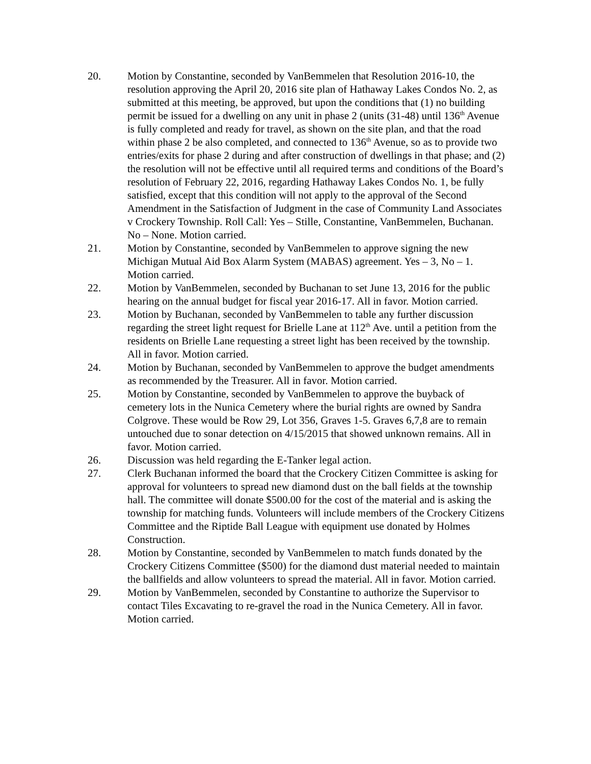20. Motion by Constantine, seconded by VanBemmelen that Resolution 2016-10, the resolution approving the April 20, 2016 site plan of Hathaway Lakes Condos No. 2, as submitted at this meeting, be approved, but upon the conditions that (1) no building permit be issued for a dwelling on any unit in phase 2 (units (31-48) until 136<sup>th</sup> Avenue is fully completed and ready for travel, as shown on the site plan, and that the road within phase 2 be also completed, and connected to 136<sup>th</sup> Avenue, so as to provide two entries/exits for phase 2 during and after construction of dwellings in that phase; and (2) the resolution will not be effective until all required terms and conditions of the Board’s resolution of February 22, 2016, regarding Hathaway Lakes Condos No. 1, be fully satisfied, except that this condition will not apply to the approval of the Second Amendment in the Satisfaction of Judgment in the case of Community Land Associates v Crockery Township. Roll Call: Yes – Stille, Constantine, VanBemmelen, Buchanan. No – None. Motion carried.
21. Motion by Constantine, seconded by VanBemmelen to approve signing the new Michigan Mutual Aid Box Alarm System (MABAS) agreement. Yes – 3, No – 1. Motion carried.
22. Motion by VanBemmelen, seconded by Buchanan to set June 13, 2016 for the public hearing on the annual budget for fiscal year 2016-17. All in favor. Motion carried.
23. Motion by Buchanan, seconded by VanBemmelen to table any further discussion regarding the street light request for Brielle Lane at 112<sup>th</sup> Ave. until a petition from the residents on Brielle Lane requesting a street light has been received by the township. All in favor. Motion carried.
24. Motion by Buchanan, seconded by VanBemmelen to approve the budget amendments as recommended by the Treasurer. All in favor. Motion carried.
25. Motion by Constantine, seconded by VanBemmelen to approve the buyback of cemetery lots in the Nunica Cemetery where the burial rights are owned by Sandra Colgrove. These would be Row 29, Lot 356, Graves 1-5. Graves 6,7,8 are to remain untouched due to sonar detection on 4/15/2015 that showed unknown remains. All in favor. Motion carried.
26. Discussion was held regarding the E-Tanker legal action.
27. Clerk Buchanan informed the board that the Crockery Citizen Committee is asking for approval for volunteers to spread new diamond dust on the ball fields at the township hall. The committee will donate $500.00 for the cost of the material and is asking the township for matching funds. Volunteers will include members of the Crockery Citizens Committee and the Riptide Ball League with equipment use donated by Holmes Construction.
28. Motion by Constantine, seconded by VanBemmelen to match funds donated by the Crockery Citizens Committee ($500) for the diamond dust material needed to maintain the ballfields and allow volunteers to spread the material. All in favor. Motion carried.
29. Motion by VanBemmelen, seconded by Constantine to authorize the Supervisor to contact Tiles Excavating to re-gravel the road in the Nunica Cemetery. All in favor. Motion carried.